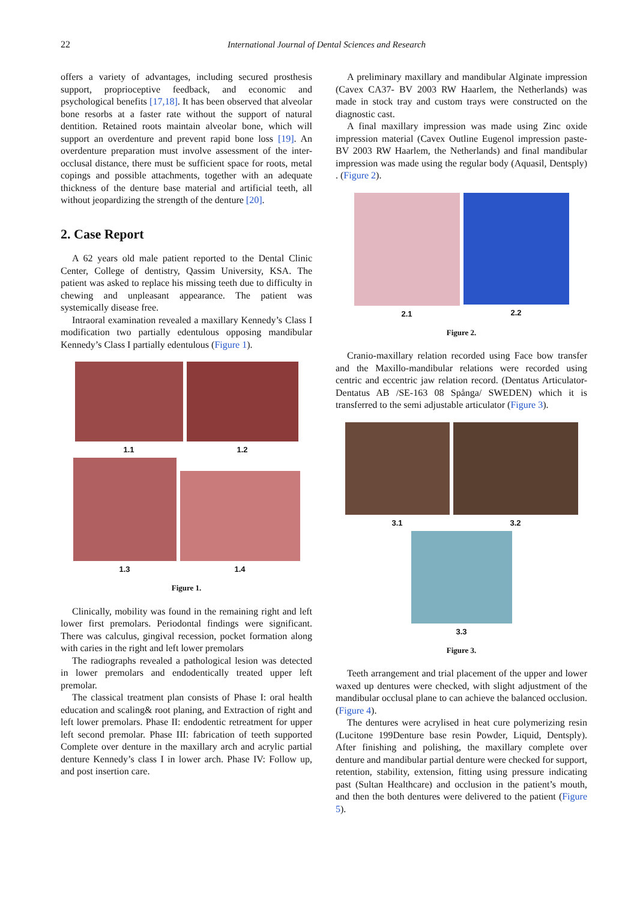22
International Journal of Dental Sciences and Research
offers a variety of advantages, including secured prosthesis support, proprioceptive feedback, and economic and psychological benefits [17,18]. It has been observed that alveolar bone resorbs at a faster rate without the support of natural dentition. Retained roots maintain alveolar bone, which will support an overdenture and prevent rapid bone loss [19]. An overdenture preparation must involve assessment of the inter-occlusal distance, there must be sufficient space for roots, metal copings and possible attachments, together with an adequate thickness of the denture base material and artificial teeth, all without jeopardizing the strength of the denture [20].
2. Case Report
A 62 years old male patient reported to the Dental Clinic Center, College of dentistry, Qassim University, KSA. The patient was asked to replace his missing teeth due to difficulty in chewing and unpleasant appearance. The patient was systemically disease free.
Intraoral examination revealed a maxillary Kennedy’s Class I modification two partially edentulous opposing mandibular Kennedy’s Class I partially edentulous (Figure 1).
1.1
1.2
1.3
1.4
Figure 1.
Clinically, mobility was found in the remaining right and left lower first premolars. Periodontal findings were significant. There was calculus, gingival recession, pocket formation along with caries in the right and left lower premolars
The radiographs revealed a pathological lesion was detected in lower premolars and endodentically treated upper left premolar.
The classical treatment plan consists of Phase I: oral health education and scaling& root planing, and Extraction of right and left lower premolars. Phase II: endodentic retreatment for upper left second premolar. Phase III: fabrication of teeth supported Complete over denture in the maxillary arch and acrylic partial denture Kennedy’s class I in lower arch. Phase IV: Follow up, and post insertion care.
A preliminary maxillary and mandibular Alginate impression (Cavex CA37- BV 2003 RW Haarlem, the Netherlands) was made in stock tray and custom trays were constructed on the diagnostic cast.
A final maxillary impression was made using Zinc oxide impression material (Cavex Outline Eugenol impression paste- BV 2003 RW Haarlem, the Netherlands) and final mandibular impression was made using the regular body (Aquasil, Dentsply) . (Figure 2).
2.1
2.2
Figure 2.
Cranio-maxillary relation recorded using Face bow transfer and the Maxillo-mandibular relations were recorded using centric and eccentric jaw relation record. (Dentatus Articulator- Dentatus AB /SE-163 08 Spånga/ SWEDEN) which it is transferred to the semi adjustable articulator (Figure 3).
3.1
3.2
3.3
Figure 3.
Teeth arrangement and trial placement of the upper and lower waxed up dentures were checked, with slight adjustment of the mandibular occlusal plane to can achieve the balanced occlusion. (Figure 4).
The dentures were acrylised in heat cure polymerizing resin (Lucitone 199Denture base resin Powder, Liquid, Dentsply). After finishing and polishing, the maxillary complete over denture and mandibular partial denture were checked for support, retention, stability, extension, fitting using pressure indicating past (Sultan Healthcare) and occlusion in the patient’s mouth, and then the both dentures were delivered to the patient (Figure 5).